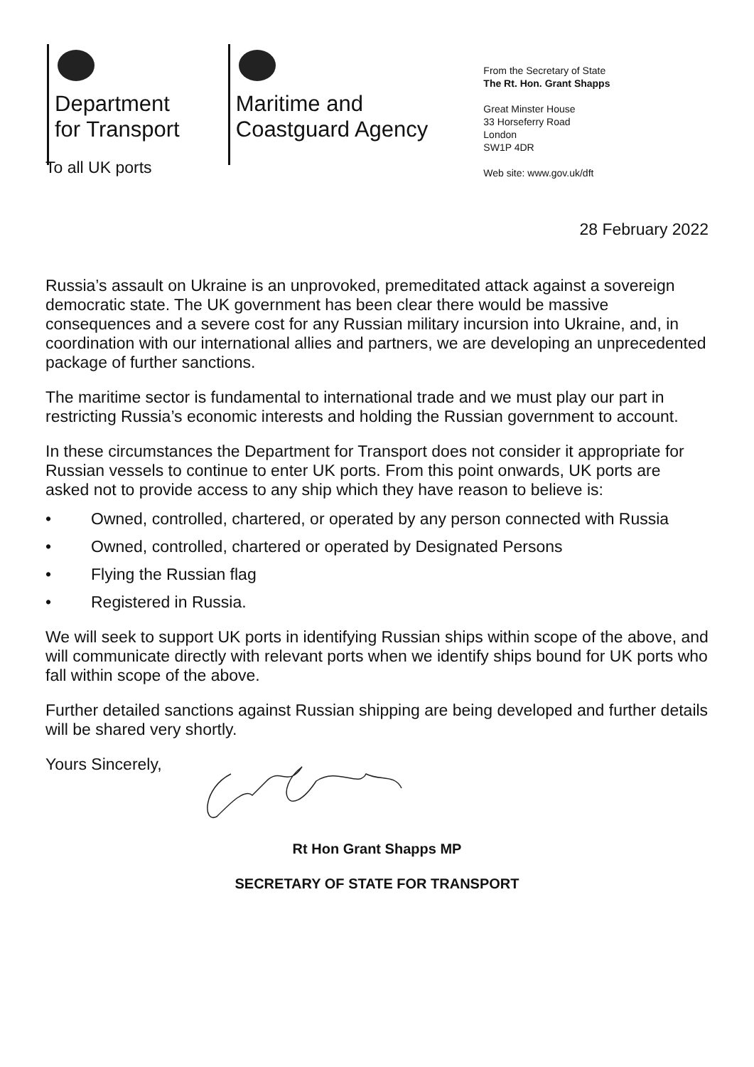Department
for Transport
Maritime and
Coastguard Agency
From the Secretary of State
The Rt. Hon. Grant Shapps
Great Minster House
33 Horseferry Road
London
SW1P 4DR
Web site: www.gov.uk/dft
To all UK ports
28 February 2022
Russia’s assault on Ukraine is an unprovoked, premeditated attack against a sovereign democratic state. The UK government has been clear there would be massive consequences and a severe cost for any Russian military incursion into Ukraine, and, in coordination with our international allies and partners, we are developing an unprecedented package of further sanctions.
The maritime sector is fundamental to international trade and we must play our part in restricting Russia’s economic interests and holding the Russian government to account.
In these circumstances the Department for Transport does not consider it appropriate for Russian vessels to continue to enter UK ports. From this point onwards, UK ports are asked not to provide access to any ship which they have reason to believe is:
• Owned, controlled, chartered, or operated by any person connected with Russia
• Owned, controlled, chartered or operated by Designated Persons
• Flying the Russian flag
• Registered in Russia.
We will seek to support UK ports in identifying Russian ships within scope of the above, and will communicate directly with relevant ports when we identify ships bound for UK ports who fall within scope of the above.
Further detailed sanctions against Russian shipping are being developed and further details will be shared very shortly.
Yours Sincerely,
Rt Hon Grant Shapps MP
SECRETARY OF STATE FOR TRANSPORT